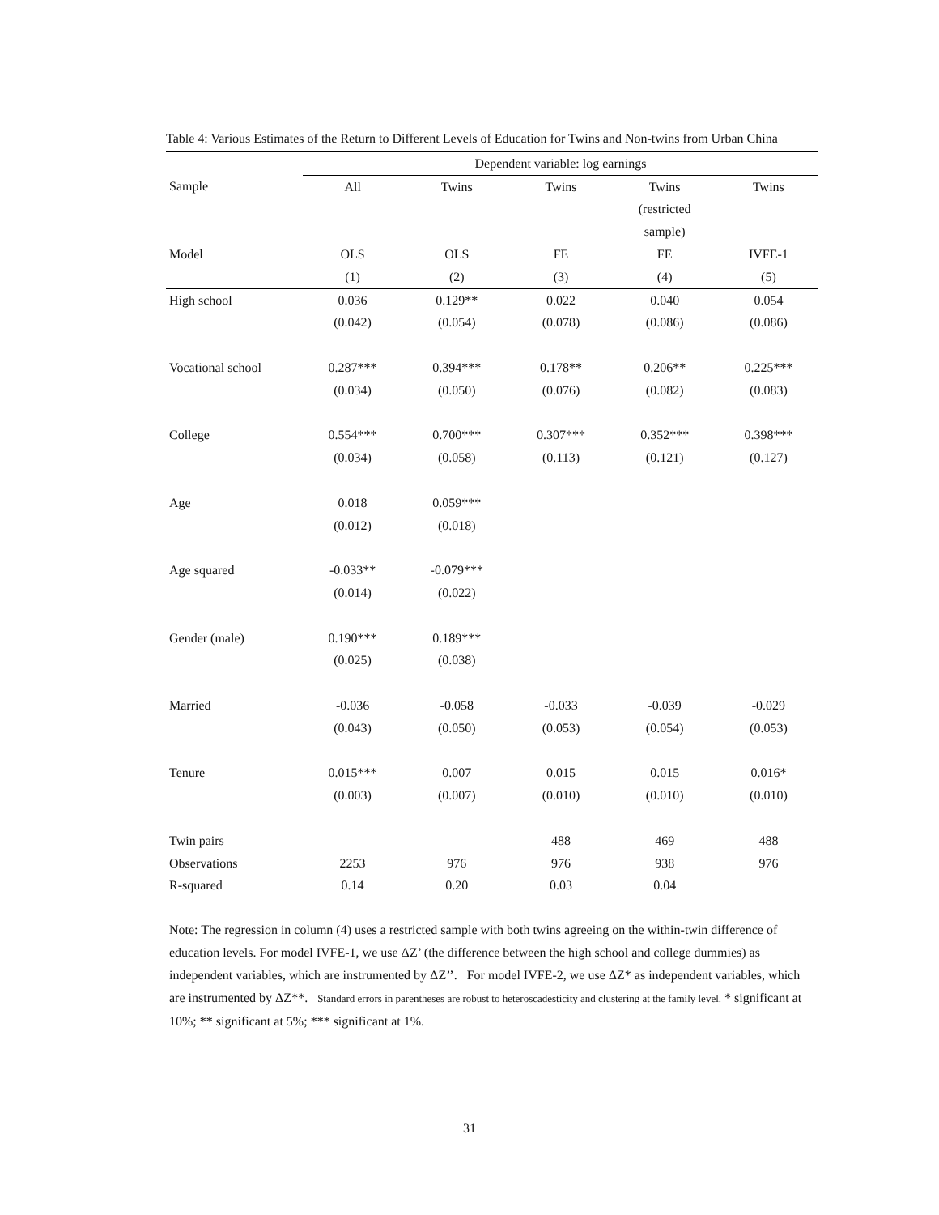Table 4: Various Estimates of the Return to Different Levels of Education for Twins and Non-twins from Urban China
| | Dependent variable: log earnings | | | | |
| --- | --- | --- | --- | --- | --- |
| Sample | All | Twins | Twins | Twins | Twins |
| | | | | (restricted | |
| | | | | sample) | |
| Model | OLS | OLS | FE | FE | IVFE-1 |
| | (1) | (2) | (3) | (4) | (5) |
| High school | 0.036 | 0.129** | 0.022 | 0.040 | 0.054 |
| | (0.042) | (0.054) | (0.078) | (0.086) | (0.086) |
| Vocational school | 0.287*** | 0.394*** | 0.178** | 0.206** | 0.225*** |
| | (0.034) | (0.050) | (0.076) | (0.082) | (0.083) |
| College | 0.554*** | 0.700*** | 0.307*** | 0.352*** | 0.398*** |
| | (0.034) | (0.058) | (0.113) | (0.121) | (0.127) |
| Age | 0.018 | 0.059*** | | | |
| | (0.012) | (0.018) | | | |
| Age squared | -0.033** | -0.079*** | | | |
| | (0.014) | (0.022) | | | |
| Gender (male) | 0.190*** | 0.189*** | | | |
| | (0.025) | (0.038) | | | |
| Married | -0.036 | -0.058 | -0.033 | -0.039 | -0.029 |
| | (0.043) | (0.050) | (0.053) | (0.054) | (0.053) |
| Tenure | 0.015*** | 0.007 | 0.015 | 0.015 | 0.016* |
| | (0.003) | (0.007) | (0.010) | (0.010) | (0.010) |
| Twin pairs | | | 488 | 469 | 488 |
| Observations | 2253 | 976 | 976 | 938 | 976 |
| R-squared | 0.14 | 0.20 | 0.03 | 0.04 | |
Note: The regression in column (4) uses a restricted sample with both twins agreeing on the within-twin difference of education levels. For model IVFE-1, we use ΔZ’ (the difference between the high school and college dummies) as independent variables, which are instrumented by ΔZ’’. For model IVFE-2, we use ΔZ* as independent variables, which are instrumented by ΔZ**. Standard errors in parentheses are robust to heteroscadesticity and clustering at the family level. * significant at 10%; ** significant at 5%; *** significant at 1%.
31